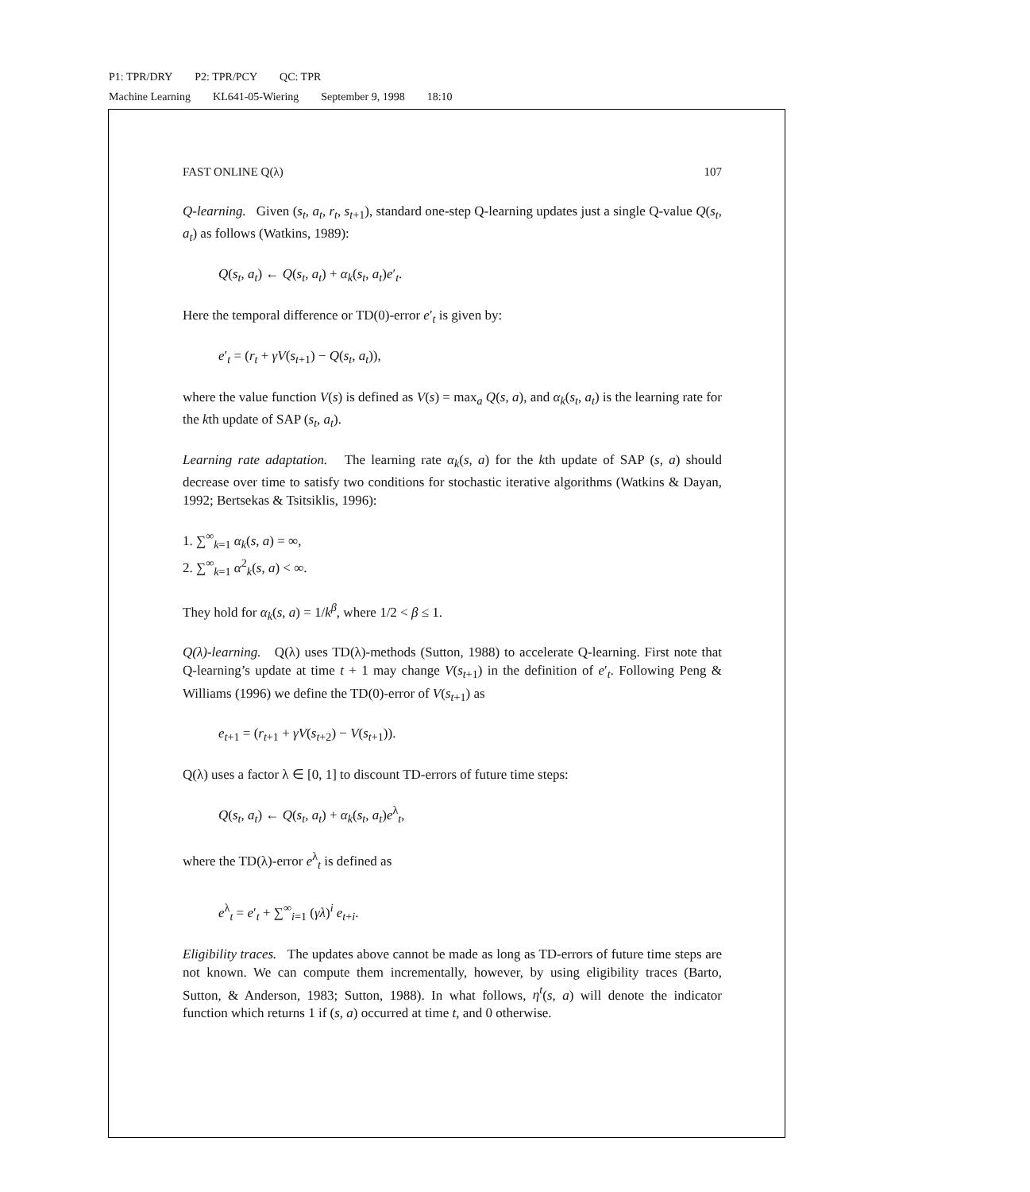P1: TPR/DRY P2: TPR/PCY QC: TPR
Machine Learning KL641-05-Wiering September 9, 1998 18:10
FAST ONLINE Q(λ) 107
Q-learning. Given (s<sub>t</sub>, a<sub>t</sub>, r<sub>t</sub>, s<sub>t+1</sub>), standard one-step Q-learning updates just a single Q-value Q(s<sub>t</sub>, a<sub>t</sub>) as follows (Watkins, 1989):
Q(s<sub>t</sub>, a<sub>t</sub>) ← Q(s<sub>t</sub>, a<sub>t</sub>) + α<sub>k</sub>(s<sub>t</sub>, a<sub>t</sub>)e′<sub>t</sub>.
Here the temporal difference or TD(0)-error e′<sub>t</sub> is given by:
e′<sub>t</sub> = (r<sub>t</sub> + γV(s<sub>t+1</sub>) − Q(s<sub>t</sub>, a<sub>t</sub>)),
where the value function V(s) is defined as V(s) = max<sub>a</sub> Q(s, a), and α<sub>k</sub>(s<sub>t</sub>, a<sub>t</sub>) is the learning rate for the kth update of SAP (s<sub>t</sub>, a<sub>t</sub>).
Learning rate adaptation. The learning rate α<sub>k</sub>(s, a) for the kth update of SAP (s, a) should decrease over time to satisfy two conditions for stochastic iterative algorithms (Watkins & Dayan, 1992; Bertsekas & Tsitsiklis, 1996):
1. ∑<sup>∞</sup><sub>k=1</sub> α<sub>k</sub>(s, a) = ∞,
2. ∑<sup>∞</sup><sub>k=1</sub> α<sup>2</sup><sub>k</sub>(s, a) < ∞.
They hold for α<sub>k</sub>(s, a) = 1/k<sup>β</sup>, where 1/2 < β ≤ 1.
Q(λ)-learning. Q(λ) uses TD(λ)-methods (Sutton, 1988) to accelerate Q-learning. First note that Q-learning’s update at time t + 1 may change V(s<sub>t+1</sub>) in the definition of e′<sub>t</sub>. Following Peng & Williams (1996) we define the TD(0)-error of V(s<sub>t+1</sub>) as
e<sub>t+1</sub> = (r<sub>t+1</sub> + γV(s<sub>t+2</sub>) − V(s<sub>t+1</sub>)).
Q(λ) uses a factor λ ∈ [0, 1] to discount TD-errors of future time steps:
Q(s<sub>t</sub>, a<sub>t</sub>) ← Q(s<sub>t</sub>, a<sub>t</sub>) + α<sub>k</sub>(s<sub>t</sub>, a<sub>t</sub>)e<sup>λ</sup><sub>t</sub>,
where the TD(λ)-error e<sup>λ</sup><sub>t</sub> is defined as
e<sup>λ</sup><sub>t</sub> = e′<sub>t</sub> + ∑<sup>∞</sup><sub>i=1</sub> (γλ)<sup>i</sup> e<sub>t+i</sub>.
Eligibility traces. The updates above cannot be made as long as TD-errors of future time steps are not known. We can compute them incrementally, however, by using eligibility traces (Barto, Sutton, & Anderson, 1983; Sutton, 1988). In what follows, η<sup>t</sup>(s, a) will denote the indicator function which returns 1 if (s, a) occurred at time t, and 0 otherwise.